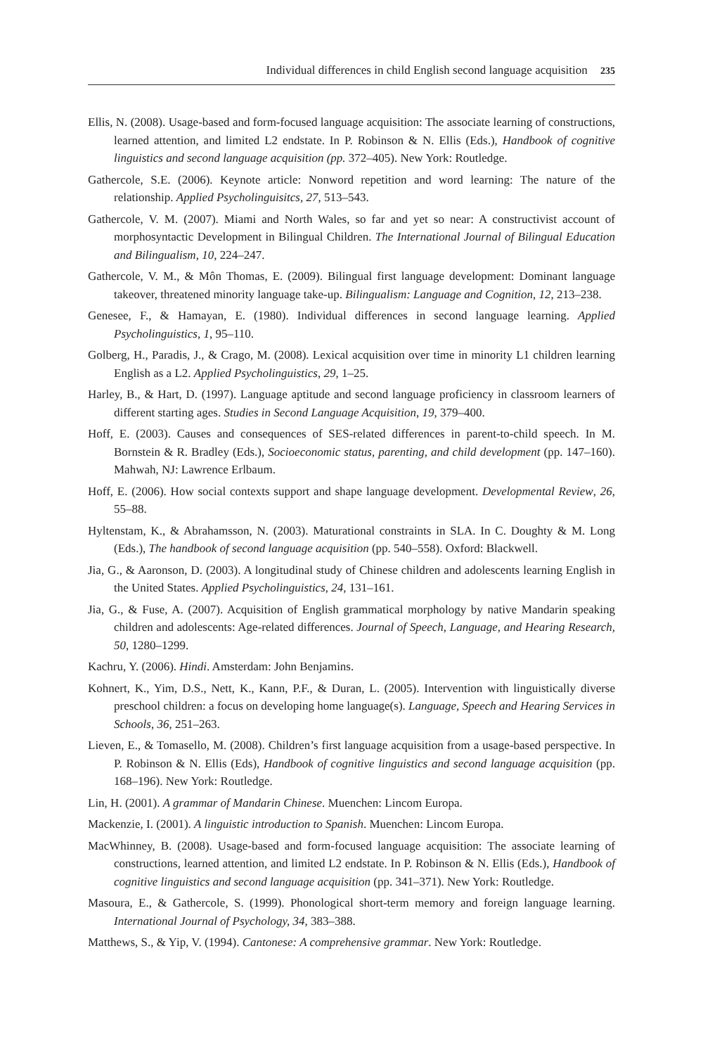Individual differences in child English second language acquisition 235
Ellis, N. (2008). Usage-based and form-focused language acquisition: The associate learning of constructions, learned attention, and limited L2 endstate. In P. Robinson & N. Ellis (Eds.), Handbook of cognitive linguistics and second language acquisition (pp. 372–405). New York: Routledge.
Gathercole, S.E. (2006). Keynote article: Nonword repetition and word learning: The nature of the relationship. Applied Psycholinguisitcs, 27, 513–543.
Gathercole, V. M. (2007). Miami and North Wales, so far and yet so near: A constructivist account of morphosyntactic Development in Bilingual Children. The International Journal of Bilingual Education and Bilingualism, 10, 224–247.
Gathercole, V. M., & Môn Thomas, E. (2009). Bilingual first language development: Dominant language takeover, threatened minority language take-up. Bilingualism: Language and Cognition, 12, 213–238.
Genesee, F., & Hamayan, E. (1980). Individual differences in second language learning. Applied Psycholinguistics, 1, 95–110.
Golberg, H., Paradis, J., & Crago, M. (2008). Lexical acquisition over time in minority L1 children learning English as a L2. Applied Psycholinguistics, 29, 1–25.
Harley, B., & Hart, D. (1997). Language aptitude and second language proficiency in classroom learners of different starting ages. Studies in Second Language Acquisition, 19, 379–400.
Hoff, E. (2003). Causes and consequences of SES-related differences in parent-to-child speech. In M. Bornstein & R. Bradley (Eds.), Socioeconomic status, parenting, and child development (pp. 147–160). Mahwah, NJ: Lawrence Erlbaum.
Hoff, E. (2006). How social contexts support and shape language development. Developmental Review, 26, 55–88.
Hyltenstam, K., & Abrahamsson, N. (2003). Maturational constraints in SLA. In C. Doughty & M. Long (Eds.), The handbook of second language acquisition (pp. 540–558). Oxford: Blackwell.
Jia, G., & Aaronson, D. (2003). A longitudinal study of Chinese children and adolescents learning English in the United States. Applied Psycholinguistics, 24, 131–161.
Jia, G., & Fuse, A. (2007). Acquisition of English grammatical morphology by native Mandarin speaking children and adolescents: Age-related differences. Journal of Speech, Language, and Hearing Research, 50, 1280–1299.
Kachru, Y. (2006). Hindi. Amsterdam: John Benjamins.
Kohnert, K., Yim, D.S., Nett, K., Kann, P.F., & Duran, L. (2005). Intervention with linguistically diverse preschool children: a focus on developing home language(s). Language, Speech and Hearing Services in Schools, 36, 251–263.
Lieven, E., & Tomasello, M. (2008). Children’s first language acquisition from a usage-based perspective. In P. Robinson & N. Ellis (Eds), Handbook of cognitive linguistics and second language acquisition (pp. 168–196). New York: Routledge.
Lin, H. (2001). A grammar of Mandarin Chinese. Muenchen: Lincom Europa.
Mackenzie, I. (2001). A linguistic introduction to Spanish. Muenchen: Lincom Europa.
MacWhinney, B. (2008). Usage-based and form-focused language acquisition: The associate learning of constructions, learned attention, and limited L2 endstate. In P. Robinson & N. Ellis (Eds.), Handbook of cognitive linguistics and second language acquisition (pp. 341–371). New York: Routledge.
Masoura, E., & Gathercole, S. (1999). Phonological short-term memory and foreign language learning. International Journal of Psychology, 34, 383–388.
Matthews, S., & Yip, V. (1994). Cantonese: A comprehensive grammar. New York: Routledge.